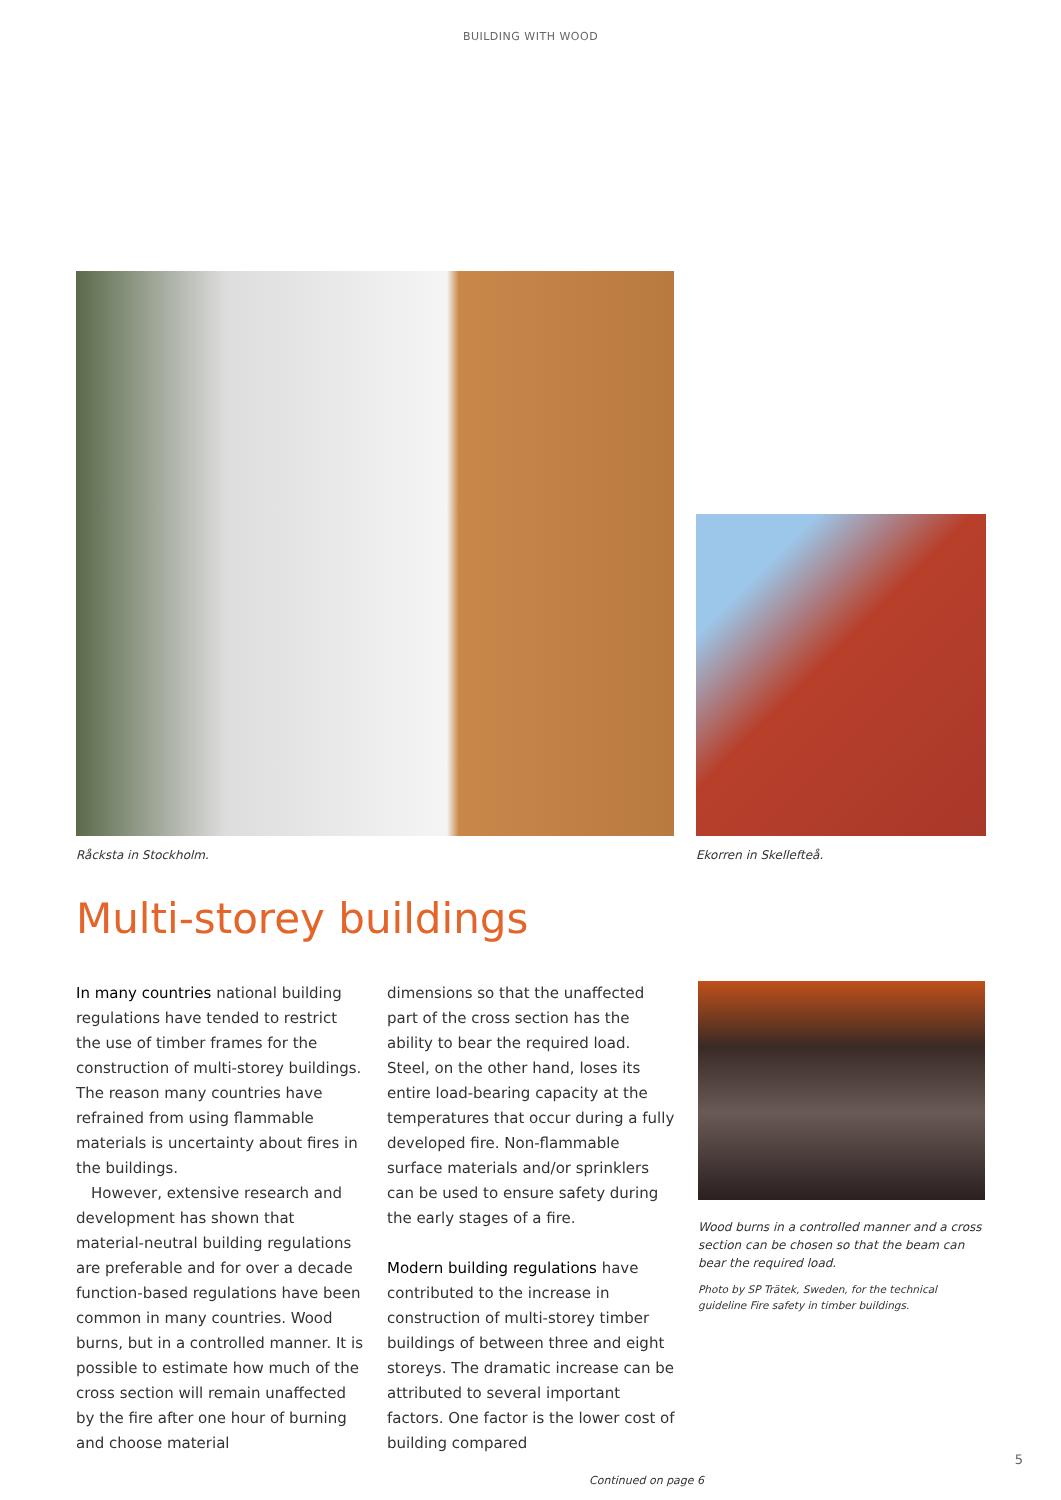BUILDING WITH WOOD
Råcksta in Stockholm. Ekorren in Skellefteå.
Multi-storey buildings
In many countries national building regulations have tended to restrict the use of timber frames for the construction of multi-storey buildings. The reason many countries have refrained from using flammable materials is uncertainty about fires in the buildings.
However, extensive research and development has shown that material-neutral building regulations are preferable and for over a decade function-based regulations have been common in many countries. Wood burns, but in a controlled manner. It is possible to estimate how much of the cross section will remain unaffected by the fire after one hour of burning and choose material
dimensions so that the unaffected part of the cross section has the ability to bear the required load. Steel, on the other hand, loses its entire load-bearing capacity at the temperatures that occur during a fully developed fire. Non-flammable surface materials and/or sprinklers can be used to ensure safety during the early stages of a fire.
Modern building regulations have contributed to the increase in construction of multi-storey timber buildings of between three and eight storeys. The dramatic increase can be attributed to several important factors. One factor is the lower cost of building compared
Wood burns in a controlled manner and a cross section can be chosen so that the beam can bear the required load.
Photo by SP Trätek, Sweden, for the technical guideline Fire safety in timber buildings.
Continued on page 6
5